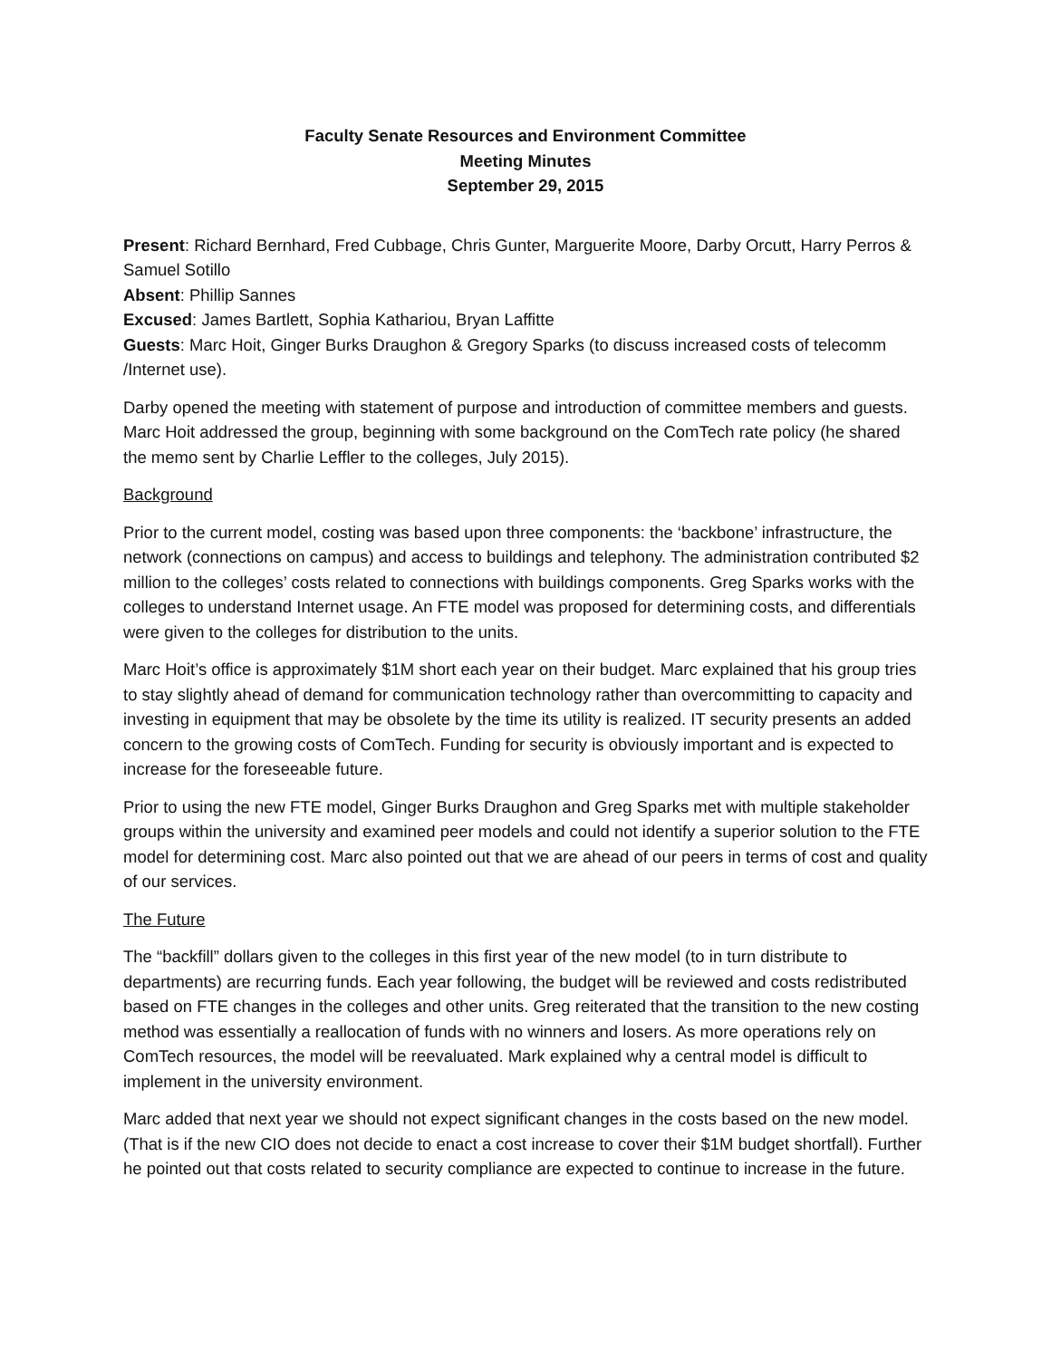Faculty Senate Resources and Environment Committee
Meeting Minutes
September 29, 2015
Present: Richard Bernhard, Fred Cubbage, Chris Gunter, Marguerite Moore, Darby Orcutt, Harry Perros & Samuel Sotillo
Absent: Phillip Sannes
Excused: James Bartlett, Sophia Kathariou, Bryan Laffitte
Guests: Marc Hoit, Ginger Burks Draughon & Gregory Sparks (to discuss increased costs of telecomm /Internet use).
Darby opened the meeting with statement of purpose and introduction of committee members and guests. Marc Hoit addressed the group, beginning with some background on the ComTech rate policy (he shared the memo sent by Charlie Leffler to the colleges, July 2015).
Background
Prior to the current model, costing was based upon three components: the ‘backbone’ infrastructure, the network (connections on campus) and access to buildings and telephony. The administration contributed $2 million to the colleges’ costs related to connections with buildings components. Greg Sparks works with the colleges to understand Internet usage. An FTE model was proposed for determining costs, and differentials were given to the colleges for distribution to the units.
Marc Hoit’s office is approximately $1M short each year on their budget. Marc explained that his group tries to stay slightly ahead of demand for communication technology rather than overcommitting to capacity and investing in equipment that may be obsolete by the time its utility is realized. IT security presents an added concern to the growing costs of ComTech. Funding for security is obviously important and is expected to increase for the foreseeable future.
Prior to using the new FTE model, Ginger Burks Draughon and Greg Sparks met with multiple stakeholder groups within the university and examined peer models and could not identify a superior solution to the FTE model for determining cost. Marc also pointed out that we are ahead of our peers in terms of cost and quality of our services.
The Future
The “backfill” dollars given to the colleges in this first year of the new model (to in turn distribute to departments) are recurring funds. Each year following, the budget will be reviewed and costs redistributed based on FTE changes in the colleges and other units. Greg reiterated that the transition to the new costing method was essentially a reallocation of funds with no winners and losers. As more operations rely on ComTech resources, the model will be reevaluated. Mark explained why a central model is difficult to implement in the university environment.
Marc added that next year we should not expect significant changes in the costs based on the new model. (That is if the new CIO does not decide to enact a cost increase to cover their $1M budget shortfall). Further he pointed out that costs related to security compliance are expected to continue to increase in the future.